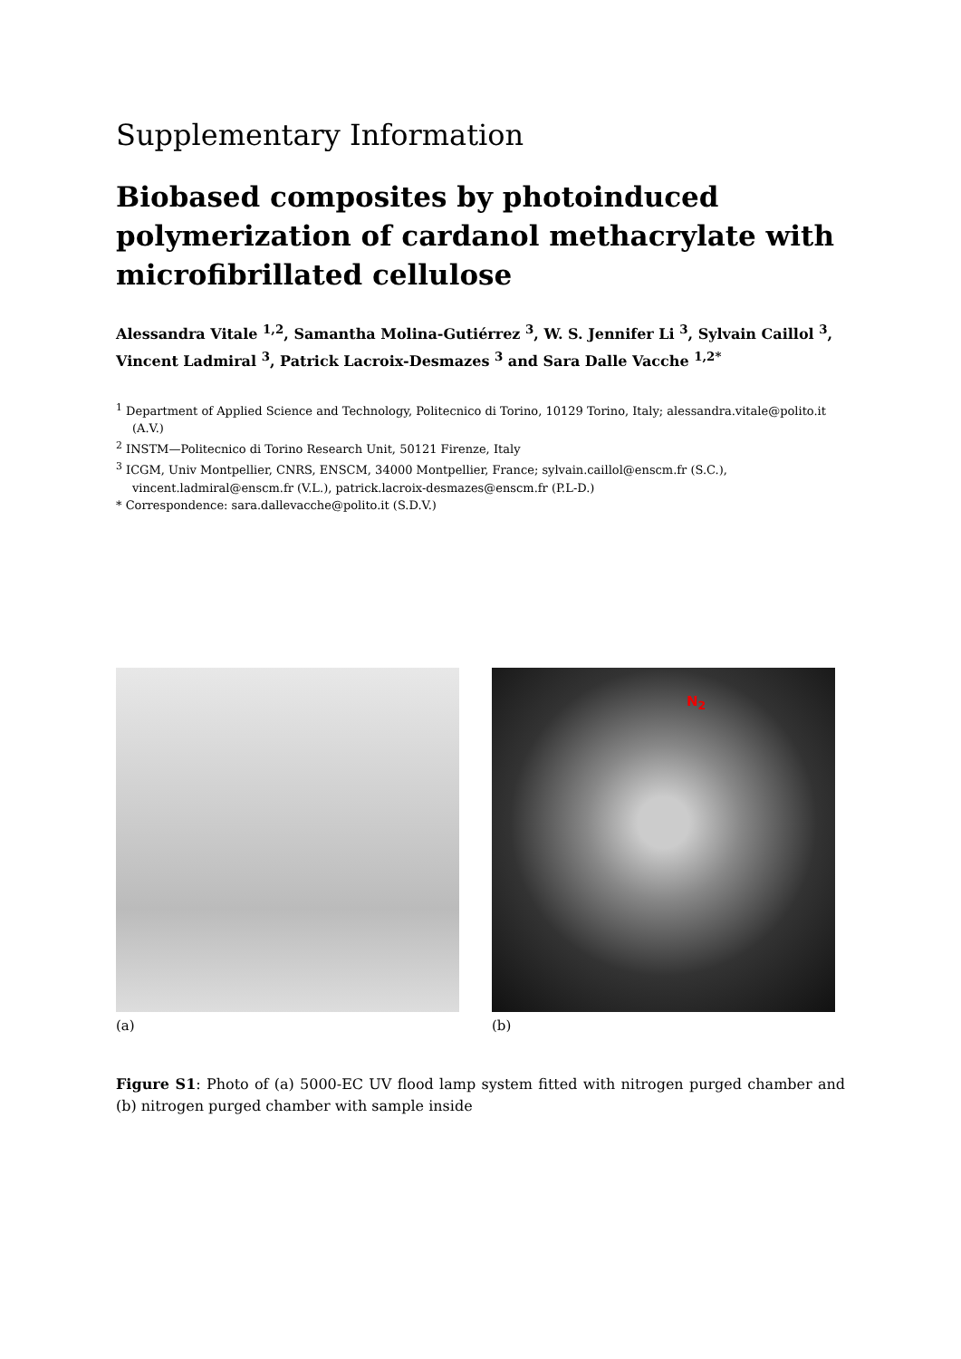Supplementary Information
Biobased composites by photoinduced polymerization of cardanol methacrylate with microfibrillated cellulose
Alessandra Vitale <sup>1,2</sup>, Samantha Molina-Gutiérrez <sup>3</sup>, W. S. Jennifer Li <sup>3</sup>, Sylvain Caillol <sup>3</sup>, Vincent Ladmiral <sup>3</sup>, Patrick Lacroix-Desmazes <sup>3</sup> and Sara Dalle Vacche <sup>1,2*</sup>
<sup>1</sup> Department of Applied Science and Technology, Politecnico di Torino, 10129 Torino, Italy; alessandra.vitale@polito.it (A.V.)
<sup>2</sup> INSTM—Politecnico di Torino Research Unit, 50121 Firenze, Italy
<sup>3</sup> ICGM, Univ Montpellier, CNRS, ENSCM, 34000 Montpellier, France; sylvain.caillol@enscm.fr (S.C.), vincent.ladmiral@enscm.fr (V.L.), patrick.lacroix-desmazes@enscm.fr (P.L-D.)
* Correspondence: sara.dallevacche@polito.it (S.D.V.)
(a)
N<sub>2</sub>
(b)
Figure S1: Photo of (a) 5000-EC UV flood lamp system fitted with nitrogen purged chamber and (b) nitrogen purged chamber with sample inside